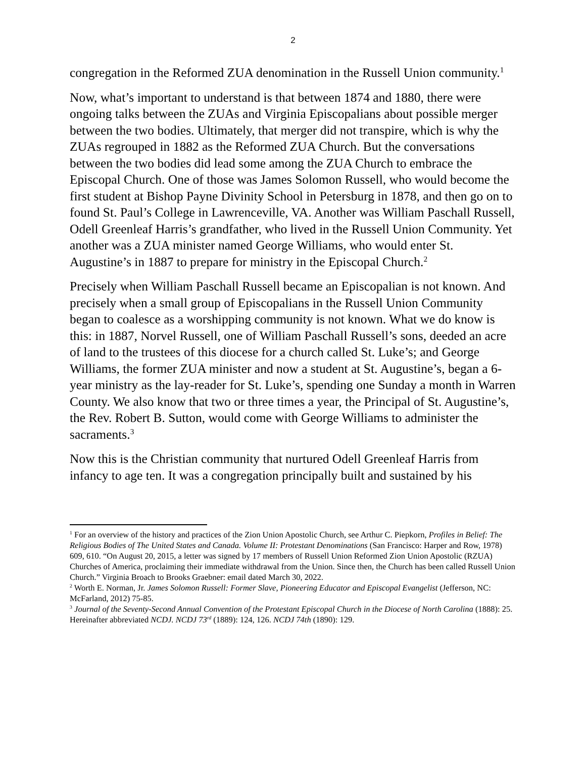2
congregation in the Reformed ZUA denomination in the Russell Union community.<sup>1</sup>
Now, what’s important to understand is that between 1874 and 1880, there were ongoing talks between the ZUAs and Virginia Episcopalians about possible merger between the two bodies. Ultimately, that merger did not transpire, which is why the ZUAs regrouped in 1882 as the Reformed ZUA Church. But the conversations between the two bodies did lead some among the ZUA Church to embrace the Episcopal Church. One of those was James Solomon Russell, who would become the first student at Bishop Payne Divinity School in Petersburg in 1878, and then go on to found St. Paul’s College in Lawrenceville, VA. Another was William Paschall Russell, Odell Greenleaf Harris’s grandfather, who lived in the Russell Union Community. Yet another was a ZUA minister named George Williams, who would enter St. Augustine’s in 1887 to prepare for ministry in the Episcopal Church.<sup>2</sup>
Precisely when William Paschall Russell became an Episcopalian is not known. And precisely when a small group of Episcopalians in the Russell Union Community began to coalesce as a worshipping community is not known. What we do know is this: in 1887, Norvel Russell, one of William Paschall Russell’s sons, deeded an acre of land to the trustees of this diocese for a church called St. Luke’s; and George Williams, the former ZUA minister and now a student at St. Augustine’s, began a 6-year ministry as the lay-reader for St. Luke’s, spending one Sunday a month in Warren County. We also know that two or three times a year, the Principal of St. Augustine’s, the Rev. Robert B. Sutton, would come with George Williams to administer the sacraments.<sup>3</sup>
Now this is the Christian community that nurtured Odell Greenleaf Harris from infancy to age ten. It was a congregation principally built and sustained by his
<sup>1</sup> For an overview of the history and practices of the Zion Union Apostolic Church, see Arthur C. Piepkorn, Profiles in Belief: The Religious Bodies of The United States and Canada. Volume II: Protestant Denominations (San Francisco: Harper and Row, 1978) 609, 610. “On August 20, 2015, a letter was signed by 17 members of Russell Union Reformed Zion Union Apostolic (RZUA) Churches of America, proclaiming their immediate withdrawal from the Union. Since then, the Church has been called Russell Union Church.” Virginia Broach to Brooks Graebner: email dated March 30, 2022.
<sup>2</sup> Worth E. Norman, Jr. James Solomon Russell: Former Slave, Pioneering Educator and Episcopal Evangelist (Jefferson, NC: McFarland, 2012) 75-85.
<sup>3</sup> Journal of the Seventy-Second Annual Convention of the Protestant Episcopal Church in the Diocese of North Carolina (1888): 25. Hereinafter abbreviated NCDJ. NCDJ 73<sup>rd</sup> (1889): 124, 126. NCDJ 74th (1890): 129.